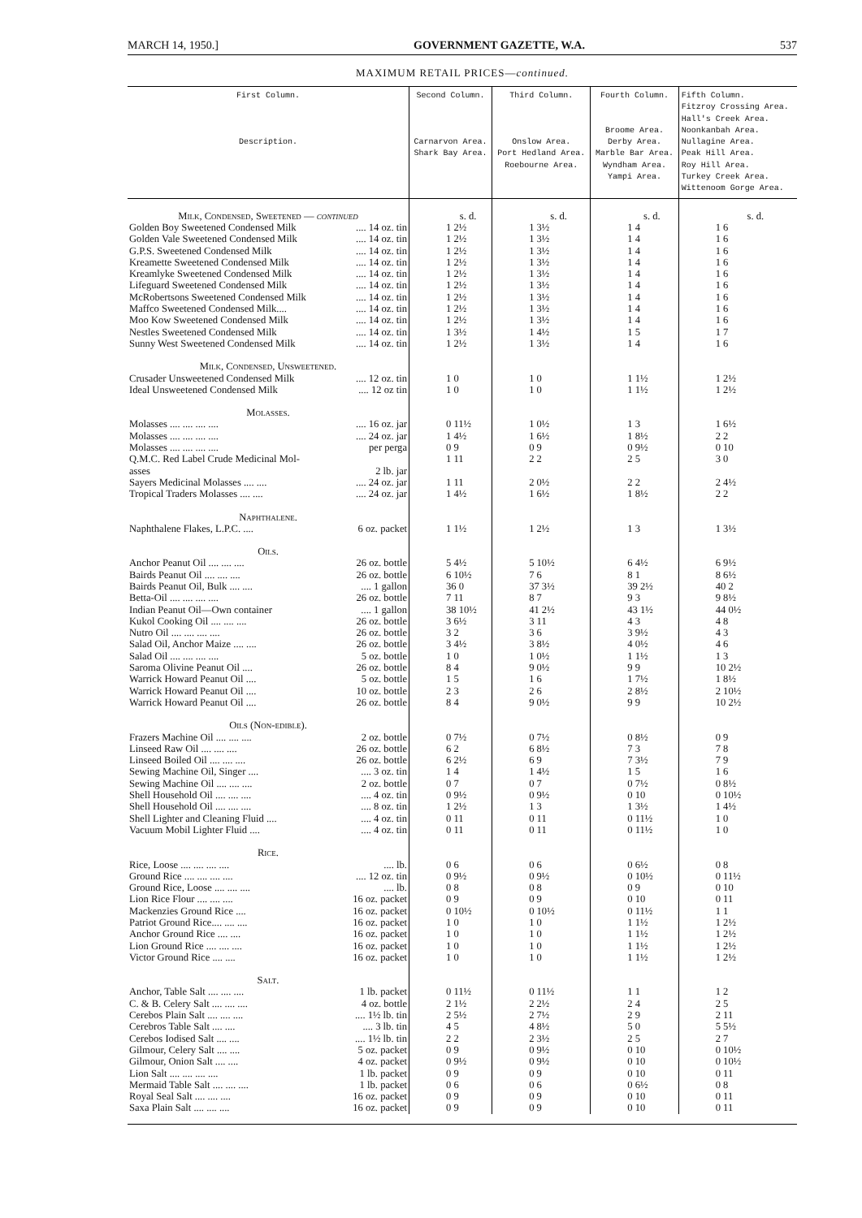MARCH 14, 1950.] GOVERNMENT GAZETTE, W.A. 537
MAXIMUM RETAIL PRICES—continued.
| First Column. Description. | Second Column. Carnarvon Area. Shark Bay Area. | Third Column. Onslow Area. Port Hedland Area. Roebourne Area. | Fourth Column. Broome Area. Derby Area. Marble Bar Area. Wyndham Area. Yampi Area. | Fifth Column. Fitzroy Crossing Area. Hall's Creek Area. Noonkanbah Area. Nullagine Area. Peak Hill Area. Roy Hill Area. Turkey Creek Area. Wittenoom Gorge Area. |
| --- | --- | --- | --- | --- |
| Milk, Condensed, Sweetened — continued | s. d. | s. d. | s. d. | s. d. |
| Golden Boy Sweetened Condensed Milk .... 14 oz. tin | 1 2½ | 1 3½ | 1 4 | 1 6 |
| Golden Vale Sweetened Condensed Milk .... 14 oz. tin | 1 2½ | 1 3½ | 1 4 | 1 6 |
| G.P.S. Sweetened Condensed Milk .... 14 oz. tin | 1 2½ | 1 3½ | 1 4 | 1 6 |
| Kreamette Sweetened Condensed Milk .... 14 oz. tin | 1 2½ | 1 3½ | 1 4 | 1 6 |
| Kreamlyke Sweetened Condensed Milk .... 14 oz. tin | 1 2½ | 1 3½ | 1 4 | 1 6 |
| Lifeguard Sweetened Condensed Milk .... 14 oz. tin | 1 2½ | 1 3½ | 1 4 | 1 6 |
| McRobertsons Sweetened Condensed Milk .... 14 oz. tin | 1 2½ | 1 3½ | 1 4 | 1 6 |
| Maffco Sweetened Condensed Milk.... .... 14 oz. tin | 1 2½ | 1 3½ | 1 4 | 1 6 |
| Moo Kow Sweetened Condensed Milk .... 14 oz. tin | 1 2½ | 1 3½ | 1 4 | 1 6 |
| Nestles Sweetened Condensed Milk .... 14 oz. tin | 1 3½ | 1 4½ | 1 5 | 1 7 |
| Sunny West Sweetened Condensed Milk .... 14 oz. tin | 1 2½ | 1 3½ | 1 4 | 1 6 |
| Milk, Condensed, Unsweetened. | | | | |
| Crusader Unsweetened Condensed Milk .... 12 oz. tin | 1 0 | 1 0 | 1 1½ | 1 2½ |
| Ideal Unsweetened Condensed Milk .... 12 oz tin | 1 0 | 1 0 | 1 1½ | 1 2½ |
| Molasses. | | | | |
| Molasses .... .... .... .... .... 16 oz. jar | 0 11½ | 1 0½ | 1 3 | 1 6½ |
| Molasses .... .... .... .... .... 24 oz. jar | 1 4½ | 1 6½ | 1 8½ | 2 2 |
| Molasses .... .... .... .... per perga | 0 9 | 0 9 | 0 9½ | 0 10 |
| Q.M.C. Red Label Crude Medicinal Mol- asses 2 lb. jar | 1 11 | 2 2 | 2 5 | 3 0 |
| Sayers Medicinal Molasses .... .... .... 24 oz. jar | 1 11 | 2 0½ | 2 2 | 2 4½ |
| Tropical Traders Molasses .... .... .... 24 oz. jar | 1 4½ | 1 6½ | 1 8½ | 2 2 |
| Naphthalene. | | | | |
| Naphthalene Flakes, L.P.C. .... 6 oz. packet | 1 1½ | 1 2½ | 1 3 | 1 3½ |
| Oils. | | | | |
| Anchor Peanut Oil .... .... .... 26 oz. bottle | 5 4½ | 5 10½ | 6 4½ | 6 9½ |
| Bairds Peanut Oil .... .... .... 26 oz. bottle | 6 10½ | 7 6 | 8 1 | 8 6½ |
| Bairds Peanut Oil, Bulk .... .... .... 1 gallon | 36 0 | 37 3½ | 39 2½ | 40 2 |
| Betta-Oil .... .... .... .... 26 oz. bottle | 7 11 | 8 7 | 9 3 | 9 8½ |
| Indian Peanut Oil—Own container .... 1 gallon | 38 10½ | 41 2½ | 43 1½ | 44 0½ |
| Kukol Cooking Oil .... .... .... 26 oz. bottle | 3 6½ | 3 11 | 4 3 | 4 8 |
| Nutro Oil .... .... .... .... 26 oz. bottle | 3 2 | 3 6 | 3 9½ | 4 3 |
| Salad Oil, Anchor Maize .... .... 26 oz. bottle | 3 4½ | 3 8½ | 4 0½ | 4 6 |
| Salad Oil .... .... .... .... 5 oz. bottle | 1 0 | 1 0½ | 1 1½ | 1 3 |
| Saroma Olivine Peanut Oil .... 26 oz. bottle | 8 4 | 9 0½ | 9 9 | 10 2½ |
| Warrick Howard Peanut Oil .... 5 oz. bottle | 1 5 | 1 6 | 1 7½ | 1 8½ |
| Warrick Howard Peanut Oil .... 10 oz. bottle | 2 3 | 2 6 | 2 8½ | 2 10½ |
| Warrick Howard Peanut Oil .... 26 oz. bottle | 8 4 | 9 0½ | 9 9 | 10 2½ |
| Oils (Non-edible). | | | | |
| Frazers Machine Oil .... .... .... 2 oz. bottle | 0 7½ | 0 7½ | 0 8½ | 0 9 |
| Linseed Raw Oil .... .... .... 26 oz. bottle | 6 2 | 6 8½ | 7 3 | 7 8 |
| Linseed Boiled Oil .... .... .... 26 oz. bottle | 6 2½ | 6 9 | 7 3½ | 7 9 |
| Sewing Machine Oil, Singer .... .... 3 oz. tin | 1 4 | 1 4½ | 1 5 | 1 6 |
| Sewing Machine Oil .... .... .... 2 oz. bottle | 0 7 | 0 7 | 0 7½ | 0 8½ |
| Shell Household Oil .... .... .... .... 4 oz. tin | 0 9½ | 0 9½ | 0 10 | 0 10½ |
| Shell Household Oil .... .... .... .... 8 oz. tin | 1 2½ | 1 3 | 1 3½ | 1 4½ |
| Shell Lighter and Cleaning Fluid .... .... 4 oz. tin | 0 11 | 0 11 | 0 11½ | 1 0 |
| Vacuum Mobil Lighter Fluid .... .... 4 oz. tin | 0 11 | 0 11 | 0 11½ | 1 0 |
| Rice. | | | | |
| Rice, Loose .... .... .... .... .... lb. | 0 6 | 0 6 | 0 6½ | 0 8 |
| Ground Rice .... .... .... .... .... 12 oz. tin | 0 9½ | 0 9½ | 0 10½ | 0 11½ |
| Ground Rice, Loose .... .... .... .... lb. | 0 8 | 0 8 | 0 9 | 0 10 |
| Lion Rice Flour .... .... .... 16 oz. packet | 0 9 | 0 9 | 0 10 | 0 11 |
| Mackenzies Ground Rice .... 16 oz. packet | 0 10½ | 0 10½ | 0 11½ | 1 1 |
| Patriot Ground Rice.... .... .... 16 oz. packet | 1 0 | 1 0 | 1 1½ | 1 2½ |
| Anchor Ground Rice .... .... 16 oz. packet | 1 0 | 1 0 | 1 1½ | 1 2½ |
| Lion Ground Rice .... .... .... 16 oz. packet | 1 0 | 1 0 | 1 1½ | 1 2½ |
| Victor Ground Rice .... .... 16 oz. packet | 1 0 | 1 0 | 1 1½ | 1 2½ |
| Salt. | | | | |
| Anchor, Table Salt .... .... .... 1 lb. packet | 0 11½ | 0 11½ | 1 1 | 1 2 |
| C. & B. Celery Salt .... .... .... 4 oz. bottle | 2 1½ | 2 2½ | 2 4 | 2 5 |
| Cerebos Plain Salt .... .... .... .... 1½ lb. tin | 2 5½ | 2 7½ | 2 9 | 2 11 |
| Cerebros Table Salt .... .... .... 3 lb. tin | 4 5 | 4 8½ | 5 0 | 5 5½ |
| Cerebos Iodised Salt .... .... .... 1½ lb. tin | 2 2 | 2 3½ | 2 5 | 2 7 |
| Gilmour, Celery Salt .... .... 5 oz. packet | 0 9 | 0 9½ | 0 10 | 0 10½ |
| Gilmour, Onion Salt .... .... 4 oz. packet | 0 9½ | 0 9½ | 0 10 | 0 10½ |
| Lion Salt .... .... .... .... 1 lb. packet | 0 9 | 0 9 | 0 10 | 0 11 |
| Mermaid Table Salt .... .... .... 1 lb. packet | 0 6 | 0 6 | 0 6½ | 0 8 |
| Royal Seal Salt .... .... .... 16 oz. packet | 0 9 | 0 9 | 0 10 | 0 11 |
| Saxa Plain Salt .... .... .... 16 oz. packet | 0 9 | 0 9 | 0 10 | 0 11 |